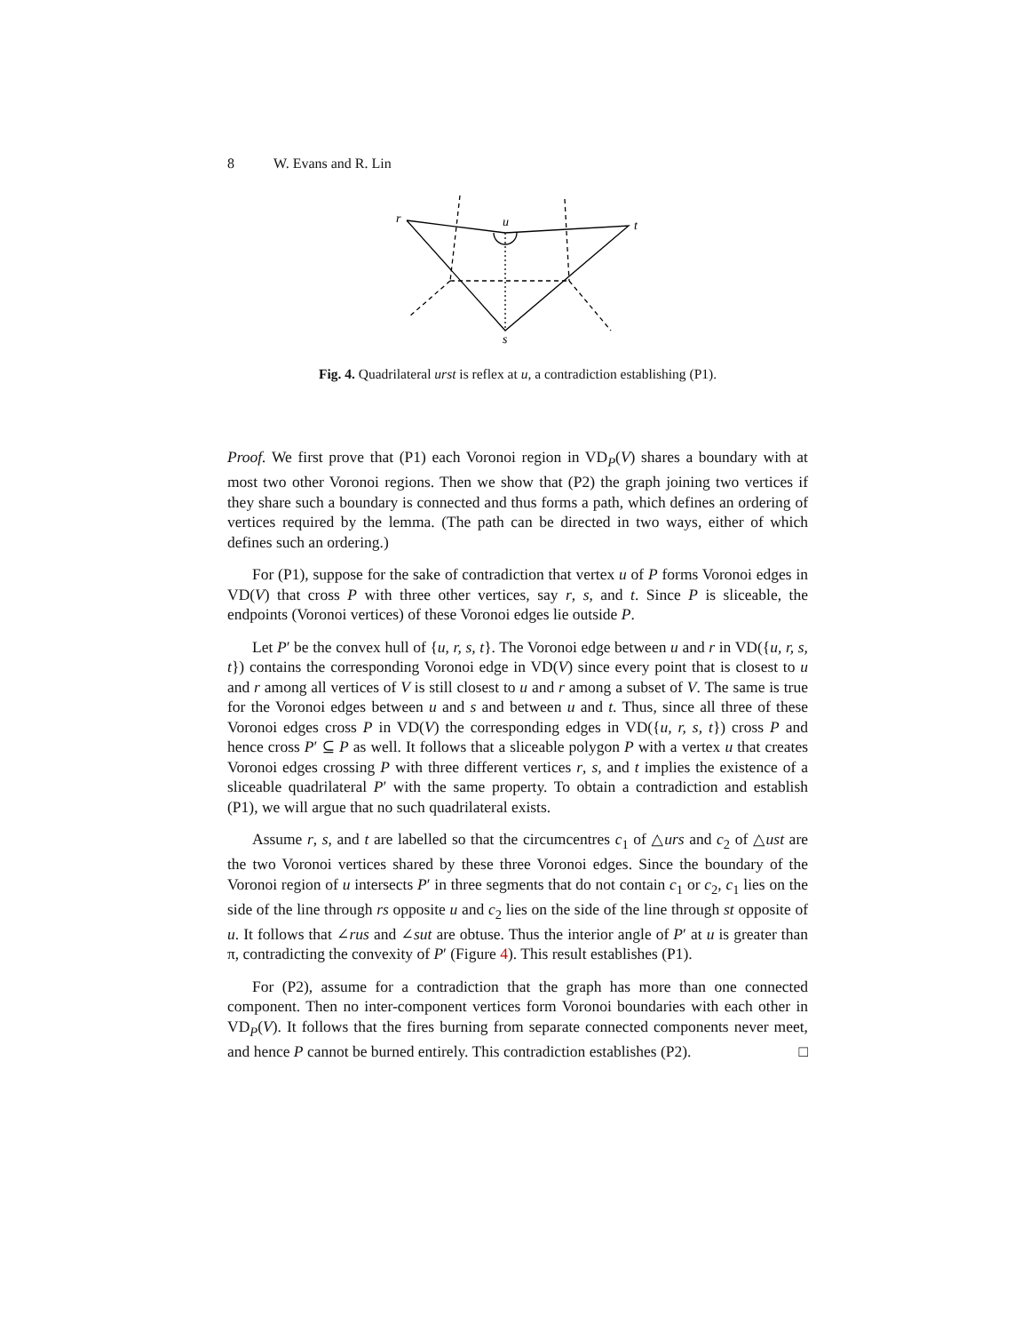8 W. Evans and R. Lin
r
u
t
s
Fig. 4. Quadrilateral urst is reflex at u, a contradiction establishing (P1).
Proof. We first prove that (P1) each Voronoi region in VD<sub>P</sub>(V) shares a boundary with at most two other Voronoi regions. Then we show that (P2) the graph joining two vertices if they share such a boundary is connected and thus forms a path, which defines an ordering of vertices required by the lemma. (The path can be directed in two ways, either of which defines such an ordering.)
For (P1), suppose for the sake of contradiction that vertex u of P forms Voronoi edges in VD(V) that cross P with three other vertices, say r, s, and t. Since P is sliceable, the endpoints (Voronoi vertices) of these Voronoi edges lie outside P.
Let P′ be the convex hull of {u, r, s, t}. The Voronoi edge between u and r in VD({u, r, s, t}) contains the corresponding Voronoi edge in VD(V) since every point that is closest to u and r among all vertices of V is still closest to u and r among a subset of V. The same is true for the Voronoi edges between u and s and between u and t. Thus, since all three of these Voronoi edges cross P in VD(V) the corresponding edges in VD({u, r, s, t}) cross P and hence cross P′ ⊆ P as well. It follows that a sliceable polygon P with a vertex u that creates Voronoi edges crossing P with three different vertices r, s, and t implies the existence of a sliceable quadrilateral P′ with the same property. To obtain a contradiction and establish (P1), we will argue that no such quadrilateral exists.
Assume r, s, and t are labelled so that the circumcentres c<sub>1</sub> of △urs and c<sub>2</sub> of △ust are the two Voronoi vertices shared by these three Voronoi edges. Since the boundary of the Voronoi region of u intersects P′ in three segments that do not contain c<sub>1</sub> or c<sub>2</sub>, c<sub>1</sub> lies on the side of the line through rs opposite u and c<sub>2</sub> lies on the side of the line through st opposite of u. It follows that ∠rus and ∠sut are obtuse. Thus the interior angle of P′ at u is greater than π, contradicting the convexity of P′ (Figure 4). This result establishes (P1).
For (P2), assume for a contradiction that the graph has more than one connected component. Then no inter-component vertices form Voronoi boundaries with each other in VD<sub>P</sub>(V). It follows that the fires burning from separate connected components never meet, and hence P cannot be burned entirely. This contradiction establishes (P2). □